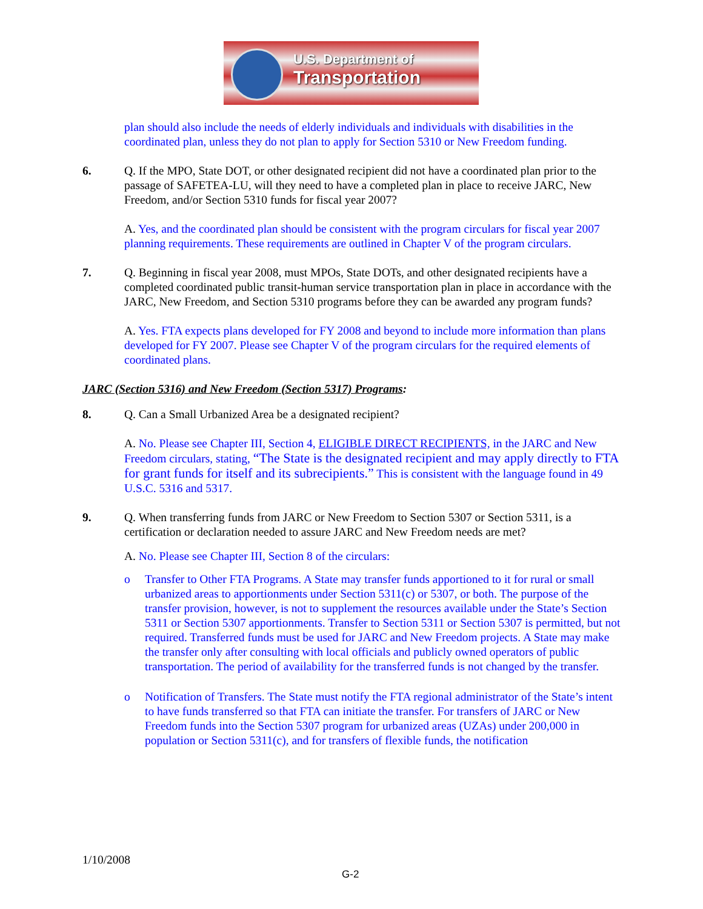U.S. Department of
Transportation
plan should also include the needs of elderly individuals and individuals with disabilities in the coordinated plan, unless they do not plan to apply for Section 5310 or New Freedom funding.
6. Q. If the MPO, State DOT, or other designated recipient did not have a coordinated plan prior to the passage of SAFETEA-LU, will they need to have a completed plan in place to receive JARC, New Freedom, and/or Section 5310 funds for fiscal year 2007?
A. Yes, and the coordinated plan should be consistent with the program circulars for fiscal year 2007 planning requirements. These requirements are outlined in Chapter V of the program circulars.
7. Q. Beginning in fiscal year 2008, must MPOs, State DOTs, and other designated recipients have a completed coordinated public transit-human service transportation plan in place in accordance with the JARC, New Freedom, and Section 5310 programs before they can be awarded any program funds?
A. Yes. FTA expects plans developed for FY 2008 and beyond to include more information than plans developed for FY 2007. Please see Chapter V of the program circulars for the required elements of coordinated plans.
JARC (Section 5316) and New Freedom (Section 5317) Programs:
8. Q. Can a Small Urbanized Area be a designated recipient?
A. No. Please see Chapter III, Section 4, ELIGIBLE DIRECT RECIPIENTS, in the JARC and New Freedom circulars, stating, “The State is the designated recipient and may apply directly to FTA for grant funds for itself and its subrecipients.” This is consistent with the language found in 49 U.S.C. 5316 and 5317.
9. Q. When transferring funds from JARC or New Freedom to Section 5307 or Section 5311, is a certification or declaration needed to assure JARC and New Freedom needs are met?
A. No. Please see Chapter III, Section 8 of the circulars:
o Transfer to Other FTA Programs. A State may transfer funds apportioned to it for rural or small urbanized areas to apportionments under Section 5311(c) or 5307, or both. The purpose of the transfer provision, however, is not to supplement the resources available under the State’s Section 5311 or Section 5307 apportionments. Transfer to Section 5311 or Section 5307 is permitted, but not required. Transferred funds must be used for JARC and New Freedom projects. A State may make the transfer only after consulting with local officials and publicly owned operators of public transportation. The period of availability for the transferred funds is not changed by the transfer.
o Notification of Transfers. The State must notify the FTA regional administrator of the State’s intent to have funds transferred so that FTA can initiate the transfer. For transfers of JARC or New Freedom funds into the Section 5307 program for urbanized areas (UZAs) under 200,000 in population or Section 5311(c), and for transfers of flexible funds, the notification
1/10/2008
G-2